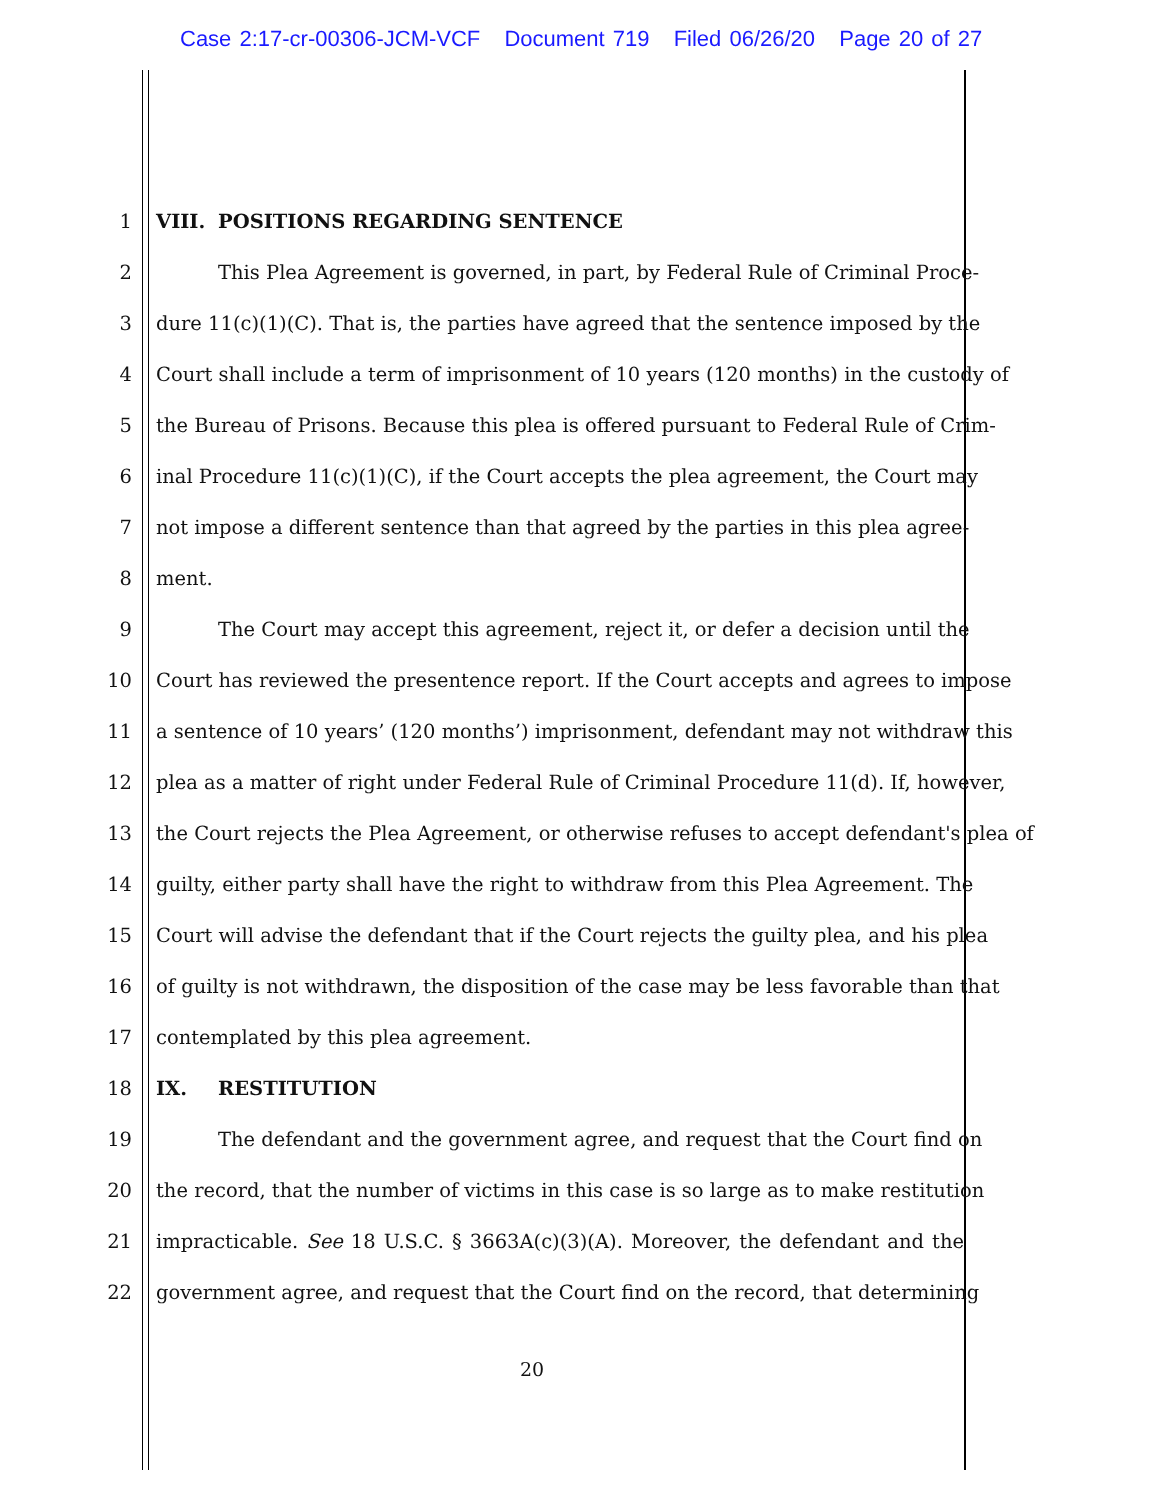Case 2:17-cr-00306-JCM-VCF Document 719 Filed 06/26/20 Page 20 of 27
1 VIII. POSITIONS REGARDING SENTENCE
2 This Plea Agreement is governed, in part, by Federal Rule of Criminal Proce-
3 dure 11(c)(1)(C). That is, the parties have agreed that the sentence imposed by the
4 Court shall include a term of imprisonment of 10 years (120 months) in the custody of
5 the Bureau of Prisons. Because this plea is offered pursuant to Federal Rule of Crim-
6 inal Procedure 11(c)(1)(C), if the Court accepts the plea agreement, the Court may
7 not impose a different sentence than that agreed by the parties in this plea agree-
8 ment.
9 The Court may accept this agreement, reject it, or defer a decision until the
10 Court has reviewed the presentence report. If the Court accepts and agrees to impose
11 a sentence of 10 years’ (120 months’) imprisonment, defendant may not withdraw this
12 plea as a matter of right under Federal Rule of Criminal Procedure 11(d). If, however,
13 the Court rejects the Plea Agreement, or otherwise refuses to accept defendant's plea of
14 guilty, either party shall have the right to withdraw from this Plea Agreement. The
15 Court will advise the defendant that if the Court rejects the guilty plea, and his plea
16 of guilty is not withdrawn, the disposition of the case may be less favorable than that
17 contemplated by this plea agreement.
18 IX. RESTITUTION
19 The defendant and the government agree, and request that the Court find on
20 the record, that the number of victims in this case is so large as to make restitution
21 impracticable. See 18 U.S.C. § 3663A(c)(3)(A). Moreover, the defendant and the
22 government agree, and request that the Court find on the record, that determining
20